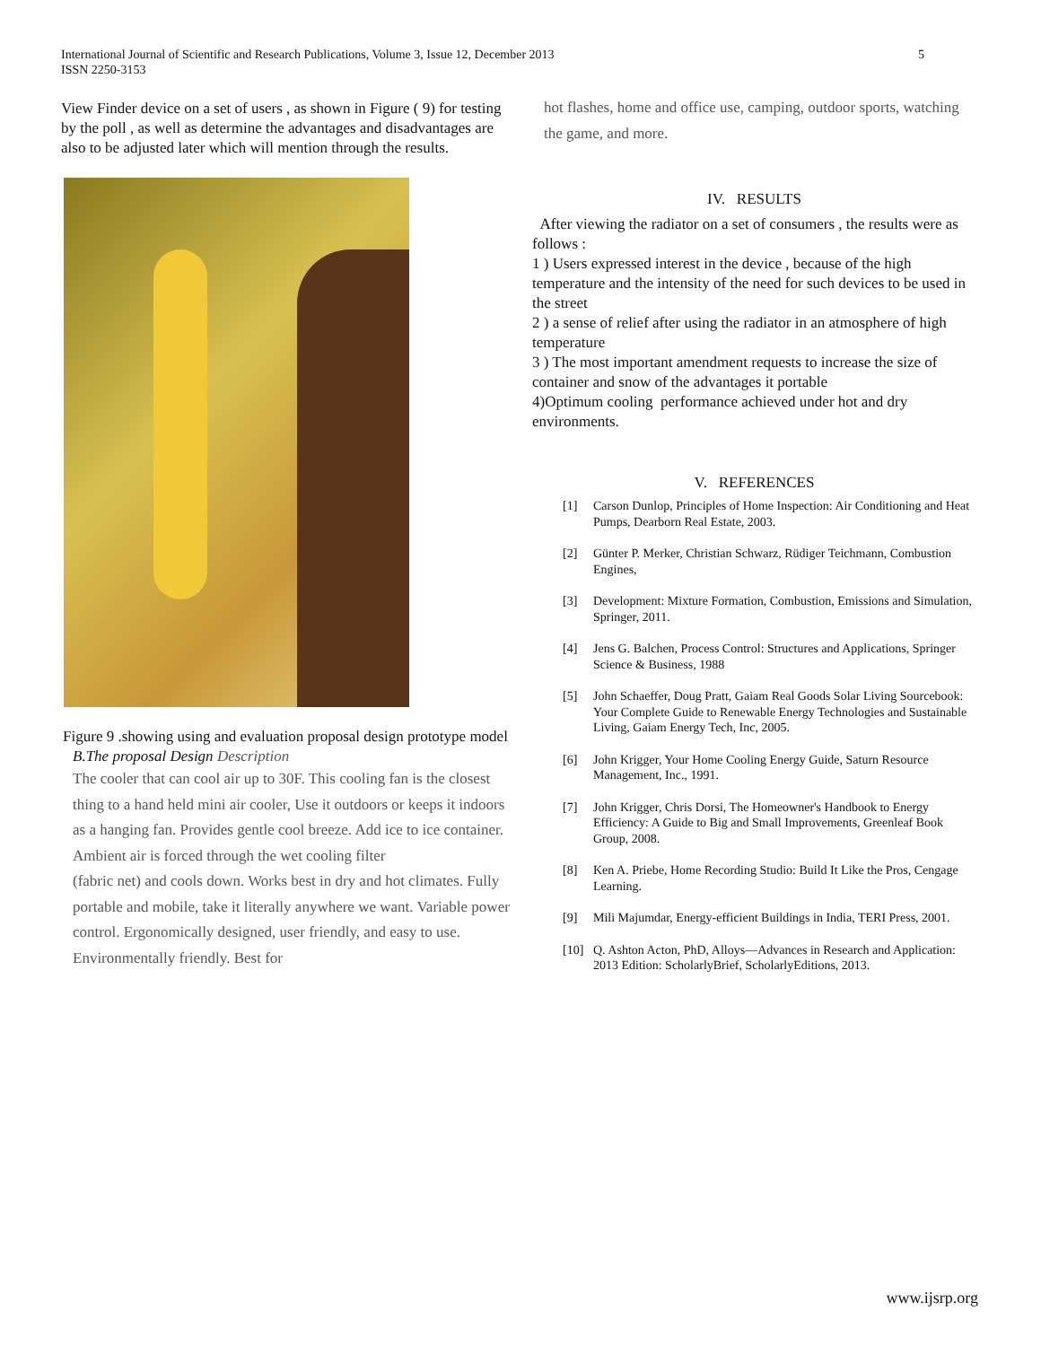International Journal of Scientific and Research Publications, Volume 3, Issue 12, December 2013
ISSN 2250-3153
5
View Finder device on a set of users , as shown in Figure ( 9) for testing by the poll , as well as determine the advantages and disadvantages are also to be adjusted later which will mention through the results.
Figure 9 .showing using and evaluation proposal design prototype model
B.The proposal Design Description
The cooler that can cool air up to 30F. This cooling fan is the closest thing to a hand held mini air cooler, Use it outdoors or keeps it indoors as a hanging fan. Provides gentle cool breeze. Add ice to ice container. Ambient air is forced through the wet cooling filter
(fabric net) and cools down. Works best in dry and hot climates. Fully portable and mobile, take it literally anywhere we want. Variable power control. Ergonomically designed, user friendly, and easy to use. Environmentally friendly. Best for
hot flashes, home and office use, camping, outdoor sports, watching the game, and more.
IV. RESULTS
After viewing the radiator on a set of consumers , the results were as follows :
1 ) Users expressed interest in the device , because of the high temperature and the intensity of the need for such devices to be used in the street
2 ) a sense of relief after using the radiator in an atmosphere of high temperature
3 ) The most important amendment requests to increase the size of container and snow of the advantages it portable
4)Optimum cooling performance achieved under hot and dry environments.
V. REFERENCES
[1] Carson Dunlop, Principles of Home Inspection: Air Conditioning and Heat Pumps, Dearborn Real Estate, 2003.
[2] Günter P. Merker, Christian Schwarz, Rüdiger Teichmann, Combustion Engines,
[3] Development: Mixture Formation, Combustion, Emissions and Simulation, Springer, 2011.
[4] Jens G. Balchen, Process Control: Structures and Applications, Springer Science & Business, 1988
[5] John Schaeffer, Doug Pratt, Gaiam Real Goods Solar Living Sourcebook: Your Complete Guide to Renewable Energy Technologies and Sustainable Living, Gaiam Energy Tech, Inc, 2005.
[6] John Krigger, Your Home Cooling Energy Guide, Saturn Resource Management, Inc., 1991.
[7] John Krigger, Chris Dorsi, The Homeowner's Handbook to Energy Efficiency: A Guide to Big and Small Improvements, Greenleaf Book Group, 2008.
[8] Ken A. Priebe, Home Recording Studio: Build It Like the Pros, Cengage Learning.
[9] Mili Majumdar, Energy-efficient Buildings in India, TERI Press, 2001.
[10] Q. Ashton Acton, PhD, Alloys—Advances in Research and Application: 2013 Edition: ScholarlyBrief, ScholarlyEditions, 2013.
www.ijsrp.org